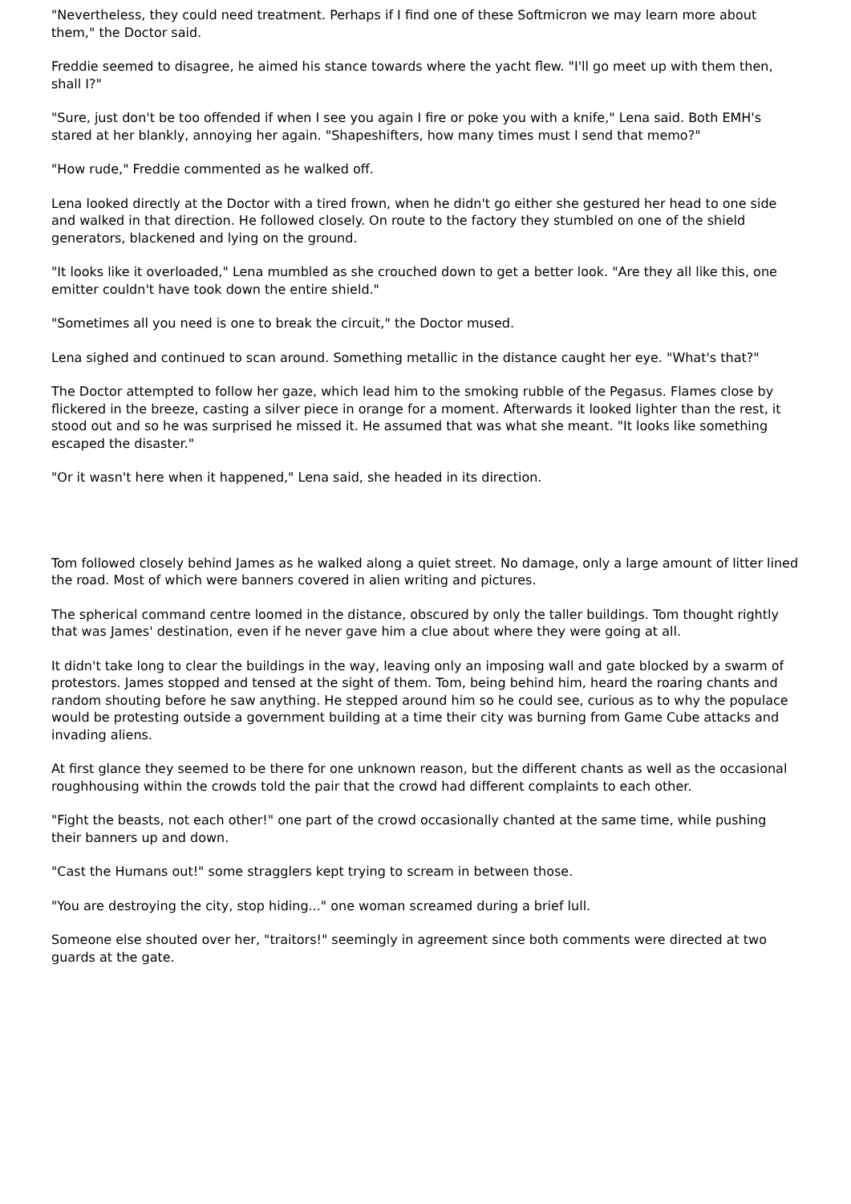"Nevertheless, they could need treatment. Perhaps if I find one of these Softmicron we may learn more about them," the Doctor said.
Freddie seemed to disagree, he aimed his stance towards where the yacht flew. "I'll go meet up with them then, shall I?"
"Sure, just don't be too offended if when I see you again I fire or poke you with a knife," Lena said. Both EMH's stared at her blankly, annoying her again. "Shapeshifters, how many times must I send that memo?"
"How rude," Freddie commented as he walked off.
Lena looked directly at the Doctor with a tired frown, when he didn't go either she gestured her head to one side and walked in that direction. He followed closely. On route to the factory they stumbled on one of the shield generators, blackened and lying on the ground.
"It looks like it overloaded," Lena mumbled as she crouched down to get a better look. "Are they all like this, one emitter couldn't have took down the entire shield."
"Sometimes all you need is one to break the circuit," the Doctor mused.
Lena sighed and continued to scan around. Something metallic in the distance caught her eye. "What's that?"
The Doctor attempted to follow her gaze, which lead him to the smoking rubble of the Pegasus. Flames close by flickered in the breeze, casting a silver piece in orange for a moment. Afterwards it looked lighter than the rest, it stood out and so he was surprised he missed it. He assumed that was what she meant. "It looks like something escaped the disaster."
"Or it wasn't here when it happened," Lena said, she headed in its direction.
Tom followed closely behind James as he walked along a quiet street. No damage, only a large amount of litter lined the road. Most of which were banners covered in alien writing and pictures.
The spherical command centre loomed in the distance, obscured by only the taller buildings. Tom thought rightly that was James' destination, even if he never gave him a clue about where they were going at all.
It didn't take long to clear the buildings in the way, leaving only an imposing wall and gate blocked by a swarm of protestors. James stopped and tensed at the sight of them. Tom, being behind him, heard the roaring chants and random shouting before he saw anything. He stepped around him so he could see, curious as to why the populace would be protesting outside a government building at a time their city was burning from Game Cube attacks and invading aliens.
At first glance they seemed to be there for one unknown reason, but the different chants as well as the occasional roughhousing within the crowds told the pair that the crowd had different complaints to each other.
"Fight the beasts, not each other!" one part of the crowd occasionally chanted at the same time, while pushing their banners up and down.
"Cast the Humans out!" some stragglers kept trying to scream in between those.
"You are destroying the city, stop hiding..." one woman screamed during a brief lull.
Someone else shouted over her, "traitors!" seemingly in agreement since both comments were directed at two guards at the gate.